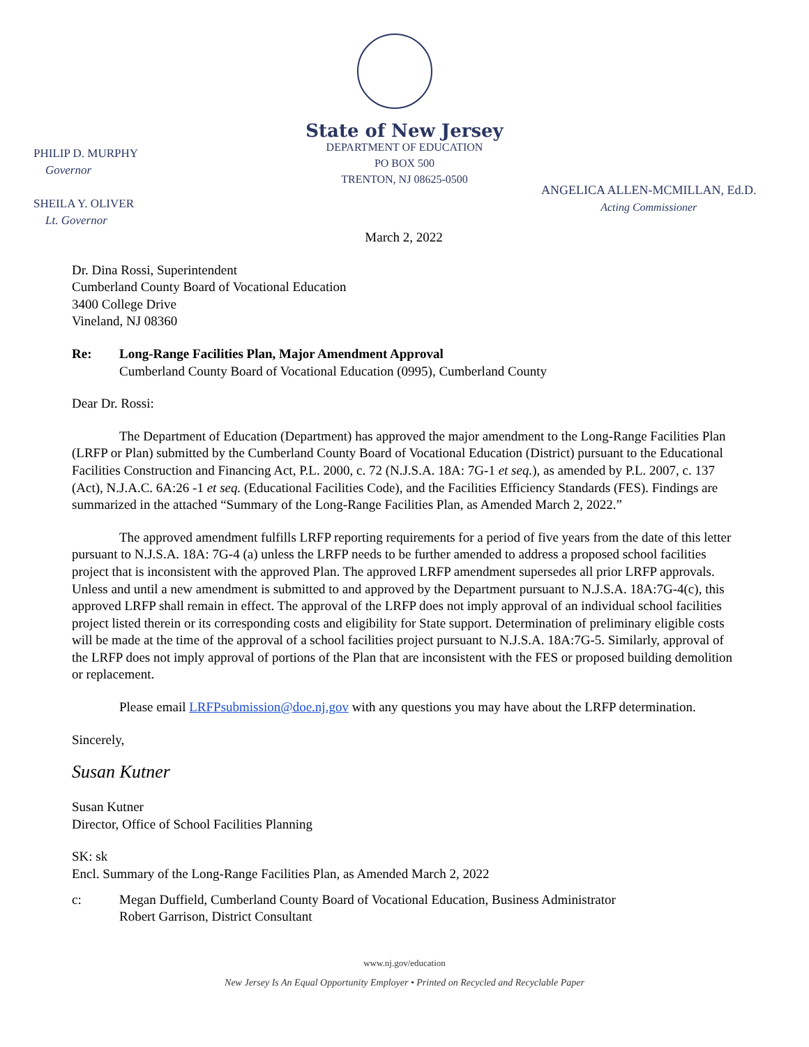State of New Jersey
DEPARTMENT OF EDUCATION
PO BOX 500
TRENTON, NJ 08625-0500
PHILIP D. MURPHY
Governor
SHEILA Y. OLIVER
Lt. Governor
ANGELICA ALLEN-MCMILLAN, Ed.D.
Acting Commissioner
March 2, 2022
Dr. Dina Rossi, Superintendent
Cumberland County Board of Vocational Education
3400 College Drive
Vineland, NJ 08360
Re: Long-Range Facilities Plan, Major Amendment Approval
Cumberland County Board of Vocational Education (0995), Cumberland County
Dear Dr. Rossi:
The Department of Education (Department) has approved the major amendment to the Long-Range Facilities Plan (LRFP or Plan) submitted by the Cumberland County Board of Vocational Education (District) pursuant to the Educational Facilities Construction and Financing Act, P.L. 2000, c. 72 (N.J.S.A. 18A: 7G-1 et seq.), as amended by P.L. 2007, c. 137 (Act), N.J.A.C. 6A:26 -1 et seq. (Educational Facilities Code), and the Facilities Efficiency Standards (FES). Findings are summarized in the attached “Summary of the Long-Range Facilities Plan, as Amended March 2, 2022.”
The approved amendment fulfills LRFP reporting requirements for a period of five years from the date of this letter pursuant to N.J.S.A. 18A: 7G-4 (a) unless the LRFP needs to be further amended to address a proposed school facilities project that is inconsistent with the approved Plan. The approved LRFP amendment supersedes all prior LRFP approvals. Unless and until a new amendment is submitted to and approved by the Department pursuant to N.J.S.A. 18A:7G-4(c), this approved LRFP shall remain in effect. The approval of the LRFP does not imply approval of an individual school facilities project listed therein or its corresponding costs and eligibility for State support. Determination of preliminary eligible costs will be made at the time of the approval of a school facilities project pursuant to N.J.S.A. 18A:7G-5. Similarly, approval of the LRFP does not imply approval of portions of the Plan that are inconsistent with the FES or proposed building demolition or replacement.
Please email LRFPsubmission@doe.nj.gov with any questions you may have about the LRFP determination.
Sincerely,
Susan Kutner
Susan Kutner
Director, Office of School Facilities Planning
SK: sk
Encl. Summary of the Long-Range Facilities Plan, as Amended March 2, 2022
c: Megan Duffield, Cumberland County Board of Vocational Education, Business Administrator
Robert Garrison, District Consultant
www.nj.gov/education
New Jersey Is An Equal Opportunity Employer • Printed on Recycled and Recyclable Paper